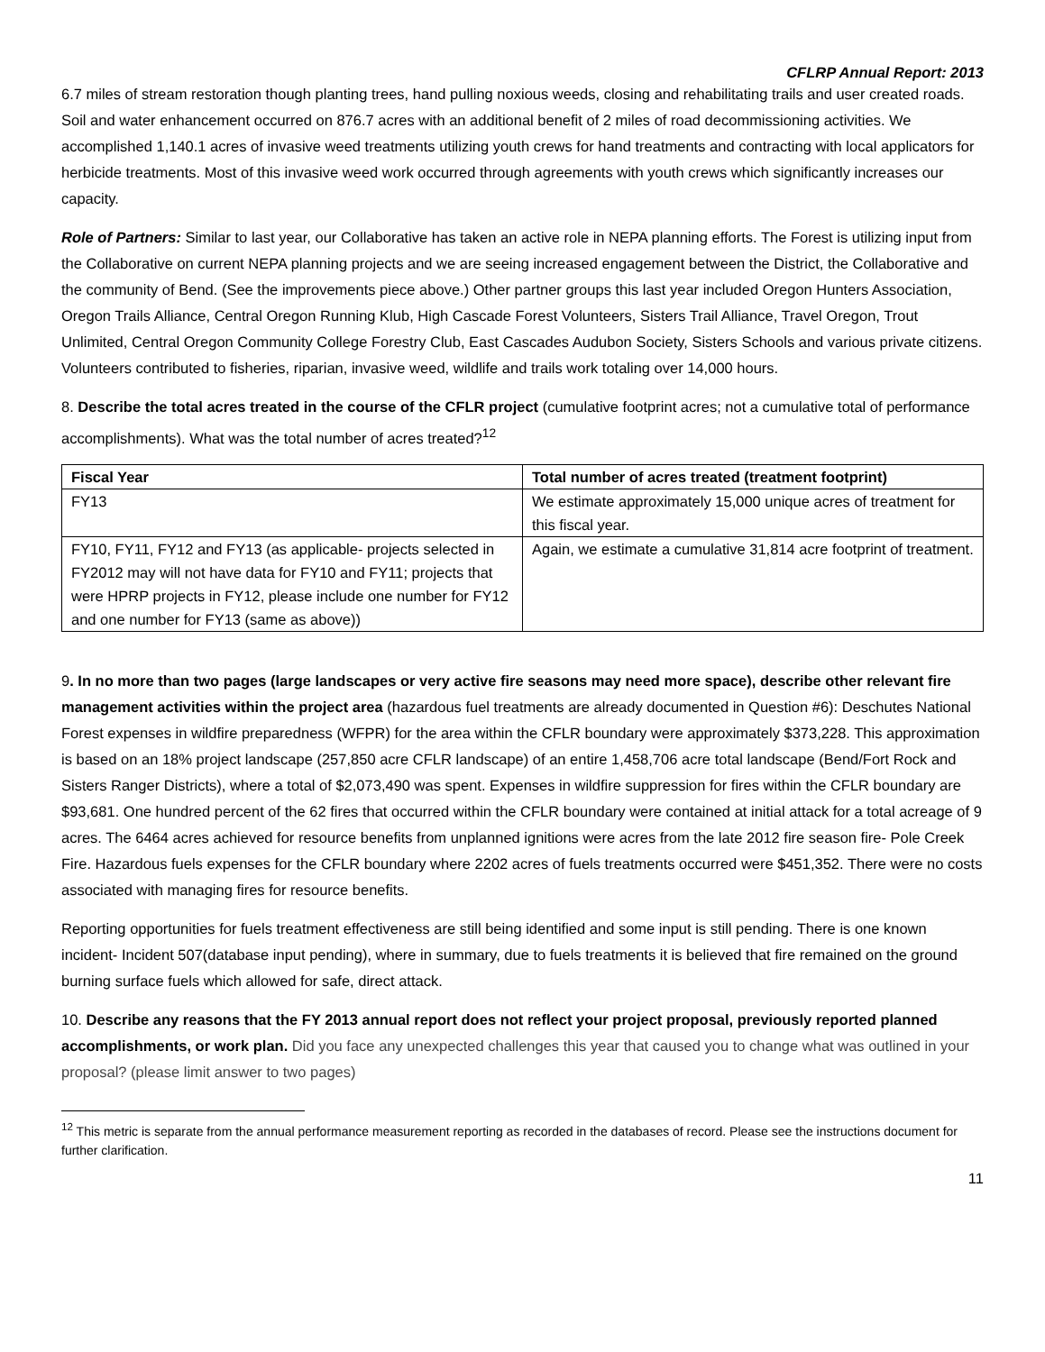CFLRP Annual Report: 2013
6.7 miles of stream restoration though planting trees, hand pulling noxious weeds, closing and rehabilitating trails and user created roads. Soil and water enhancement occurred on 876.7 acres with an additional benefit of 2 miles of road decommissioning activities. We accomplished 1,140.1 acres of invasive weed treatments utilizing youth crews for hand treatments and contracting with local applicators for herbicide treatments. Most of this invasive weed work occurred through agreements with youth crews which significantly increases our capacity.
Role of Partners: Similar to last year, our Collaborative has taken an active role in NEPA planning efforts. The Forest is utilizing input from the Collaborative on current NEPA planning projects and we are seeing increased engagement between the District, the Collaborative and the community of Bend. (See the improvements piece above.) Other partner groups this last year included Oregon Hunters Association, Oregon Trails Alliance, Central Oregon Running Klub, High Cascade Forest Volunteers, Sisters Trail Alliance, Travel Oregon, Trout Unlimited, Central Oregon Community College Forestry Club, East Cascades Audubon Society, Sisters Schools and various private citizens. Volunteers contributed to fisheries, riparian, invasive weed, wildlife and trails work totaling over 14,000 hours.
8. Describe the total acres treated in the course of the CFLR project (cumulative footprint acres; not a cumulative total of performance accomplishments). What was the total number of acres treated?<sup>12</sup>
| Fiscal Year | Total number of acres treated (treatment footprint) |
| --- | --- |
| FY13 | We estimate approximately 15,000 unique acres of treatment for this fiscal year. |
| FY10, FY11, FY12 and FY13 (as applicable- projects selected in FY2012 may will not have data for FY10 and FY11; projects that were HPRP projects in FY12, please include one number for FY12 and one number for FY13 (same as above)) | Again, we estimate a cumulative 31,814 acre footprint of treatment. |
9. In no more than two pages (large landscapes or very active fire seasons may need more space), describe other relevant fire management activities within the project area (hazardous fuel treatments are already documented in Question #6): Deschutes National Forest expenses in wildfire preparedness (WFPR) for the area within the CFLR boundary were approximately $373,228. This approximation is based on an 18% project landscape (257,850 acre CFLR landscape) of an entire 1,458,706 acre total landscape (Bend/Fort Rock and Sisters Ranger Districts), where a total of $2,073,490 was spent. Expenses in wildfire suppression for fires within the CFLR boundary are $93,681. One hundred percent of the 62 fires that occurred within the CFLR boundary were contained at initial attack for a total acreage of 9 acres. The 6464 acres achieved for resource benefits from unplanned ignitions were acres from the late 2012 fire season fire- Pole Creek Fire. Hazardous fuels expenses for the CFLR boundary where 2202 acres of fuels treatments occurred were $451,352. There were no costs associated with managing fires for resource benefits.
Reporting opportunities for fuels treatment effectiveness are still being identified and some input is still pending. There is one known incident- Incident 507(database input pending), where in summary, due to fuels treatments it is believed that fire remained on the ground burning surface fuels which allowed for safe, direct attack.
10. Describe any reasons that the FY 2013 annual report does not reflect your project proposal, previously reported planned accomplishments, or work plan. Did you face any unexpected challenges this year that caused you to change what was outlined in your proposal? (please limit answer to two pages)
<sup>12</sup> This metric is separate from the annual performance measurement reporting as recorded in the databases of record. Please see the instructions document for further clarification.
11